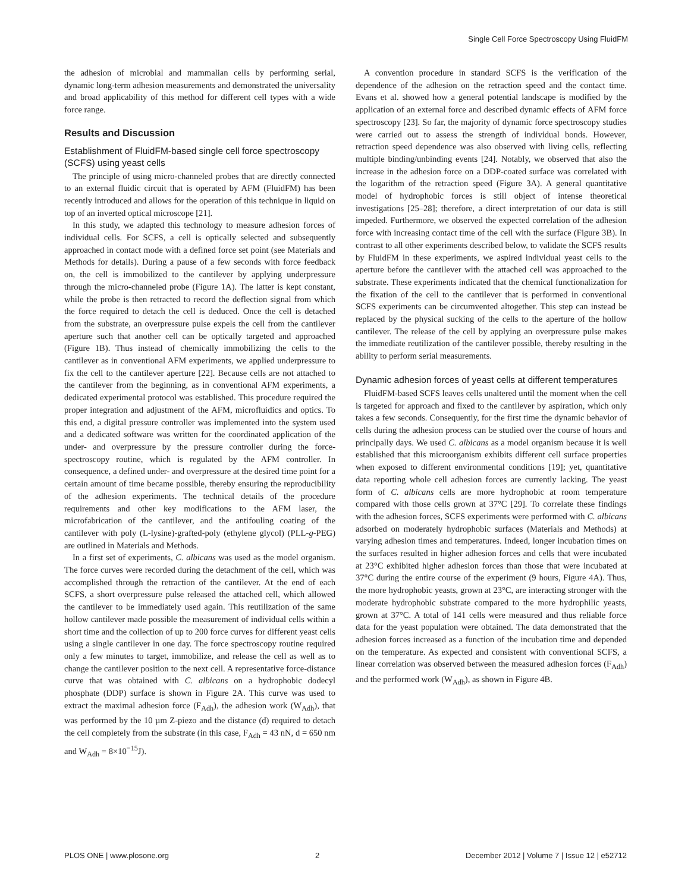Single Cell Force Spectroscopy Using FluidFM
the adhesion of microbial and mammalian cells by performing serial, dynamic long-term adhesion measurements and demonstrated the universality and broad applicability of this method for different cell types with a wide force range.
Results and Discussion
Establishment of FluidFM-based single cell force spectroscopy (SCFS) using yeast cells
The principle of using micro-channeled probes that are directly connected to an external fluidic circuit that is operated by AFM (FluidFM) has been recently introduced and allows for the operation of this technique in liquid on top of an inverted optical microscope [21].
In this study, we adapted this technology to measure adhesion forces of individual cells. For SCFS, a cell is optically selected and subsequently approached in contact mode with a defined force set point (see Materials and Methods for details). During a pause of a few seconds with force feedback on, the cell is immobilized to the cantilever by applying underpressure through the micro-channeled probe (Figure 1A). The latter is kept constant, while the probe is then retracted to record the deflection signal from which the force required to detach the cell is deduced. Once the cell is detached from the substrate, an overpressure pulse expels the cell from the cantilever aperture such that another cell can be optically targeted and approached (Figure 1B). Thus instead of chemically immobilizing the cells to the cantilever as in conventional AFM experiments, we applied underpressure to fix the cell to the cantilever aperture [22]. Because cells are not attached to the cantilever from the beginning, as in conventional AFM experiments, a dedicated experimental protocol was established. This procedure required the proper integration and adjustment of the AFM, microfluidics and optics. To this end, a digital pressure controller was implemented into the system used and a dedicated software was written for the coordinated application of the under- and overpressure by the pressure controller during the force-spectroscopy routine, which is regulated by the AFM controller. In consequence, a defined under- and overpressure at the desired time point for a certain amount of time became possible, thereby ensuring the reproducibility of the adhesion experiments. The technical details of the procedure requirements and other key modifications to the AFM laser, the microfabrication of the cantilever, and the antifouling coating of the cantilever with poly (L-lysine)-grafted-poly (ethylene glycol) (PLL-g-PEG) are outlined in Materials and Methods.
In a first set of experiments, C. albicans was used as the model organism. The force curves were recorded during the detachment of the cell, which was accomplished through the retraction of the cantilever. At the end of each SCFS, a short overpressure pulse released the attached cell, which allowed the cantilever to be immediately used again. This reutilization of the same hollow cantilever made possible the measurement of individual cells within a short time and the collection of up to 200 force curves for different yeast cells using a single cantilever in one day. The force spectroscopy routine required only a few minutes to target, immobilize, and release the cell as well as to change the cantilever position to the next cell. A representative force-distance curve that was obtained with C. albicans on a hydrophobic dodecyl phosphate (DDP) surface is shown in Figure 2A. This curve was used to extract the maximal adhesion force (F<sub>Adh</sub>), the adhesion work (W<sub>Adh</sub>), that was performed by the 10 µm Z-piezo and the distance (d) required to detach the cell completely from the substrate (in this case, F<sub>Adh</sub> = 43 nN, d = 650 nm and W<sub>Adh</sub> = 8×10<sup>−15</sup>J).
A convention procedure in standard SCFS is the verification of the dependence of the adhesion on the retraction speed and the contact time. Evans et al. showed how a general potential landscape is modified by the application of an external force and described dynamic effects of AFM force spectroscopy [23]. So far, the majority of dynamic force spectroscopy studies were carried out to assess the strength of individual bonds. However, retraction speed dependence was also observed with living cells, reflecting multiple binding/unbinding events [24]. Notably, we observed that also the increase in the adhesion force on a DDP-coated surface was correlated with the logarithm of the retraction speed (Figure 3A). A general quantitative model of hydrophobic forces is still object of intense theoretical investigations [25–28]; therefore, a direct interpretation of our data is still impeded. Furthermore, we observed the expected correlation of the adhesion force with increasing contact time of the cell with the surface (Figure 3B). In contrast to all other experiments described below, to validate the SCFS results by FluidFM in these experiments, we aspired individual yeast cells to the aperture before the cantilever with the attached cell was approached to the substrate. These experiments indicated that the chemical functionalization for the fixation of the cell to the cantilever that is performed in conventional SCFS experiments can be circumvented altogether. This step can instead be replaced by the physical sucking of the cells to the aperture of the hollow cantilever. The release of the cell by applying an overpressure pulse makes the immediate reutilization of the cantilever possible, thereby resulting in the ability to perform serial measurements.
Dynamic adhesion forces of yeast cells at different temperatures
FluidFM-based SCFS leaves cells unaltered until the moment when the cell is targeted for approach and fixed to the cantilever by aspiration, which only takes a few seconds. Consequently, for the first time the dynamic behavior of cells during the adhesion process can be studied over the course of hours and principally days. We used C. albicans as a model organism because it is well established that this microorganism exhibits different cell surface properties when exposed to different environmental conditions [19]; yet, quantitative data reporting whole cell adhesion forces are currently lacking. The yeast form of C. albicans cells are more hydrophobic at room temperature compared with those cells grown at 37°C [29]. To correlate these findings with the adhesion forces, SCFS experiments were performed with C. albicans adsorbed on moderately hydrophobic surfaces (Materials and Methods) at varying adhesion times and temperatures. Indeed, longer incubation times on the surfaces resulted in higher adhesion forces and cells that were incubated at 23°C exhibited higher adhesion forces than those that were incubated at 37°C during the entire course of the experiment (9 hours, Figure 4A). Thus, the more hydrophobic yeasts, grown at 23°C, are interacting stronger with the moderate hydrophobic substrate compared to the more hydrophilic yeasts, grown at 37°C. A total of 141 cells were measured and thus reliable force data for the yeast population were obtained. The data demonstrated that the adhesion forces increased as a function of the incubation time and depended on the temperature. As expected and consistent with conventional SCFS, a linear correlation was observed between the measured adhesion forces (F<sub>Adh</sub>) and the performed work (W<sub>Adh</sub>), as shown in Figure 4B.
PLOS ONE | www.plosone.org 2 December 2012 | Volume 7 | Issue 12 | e52712